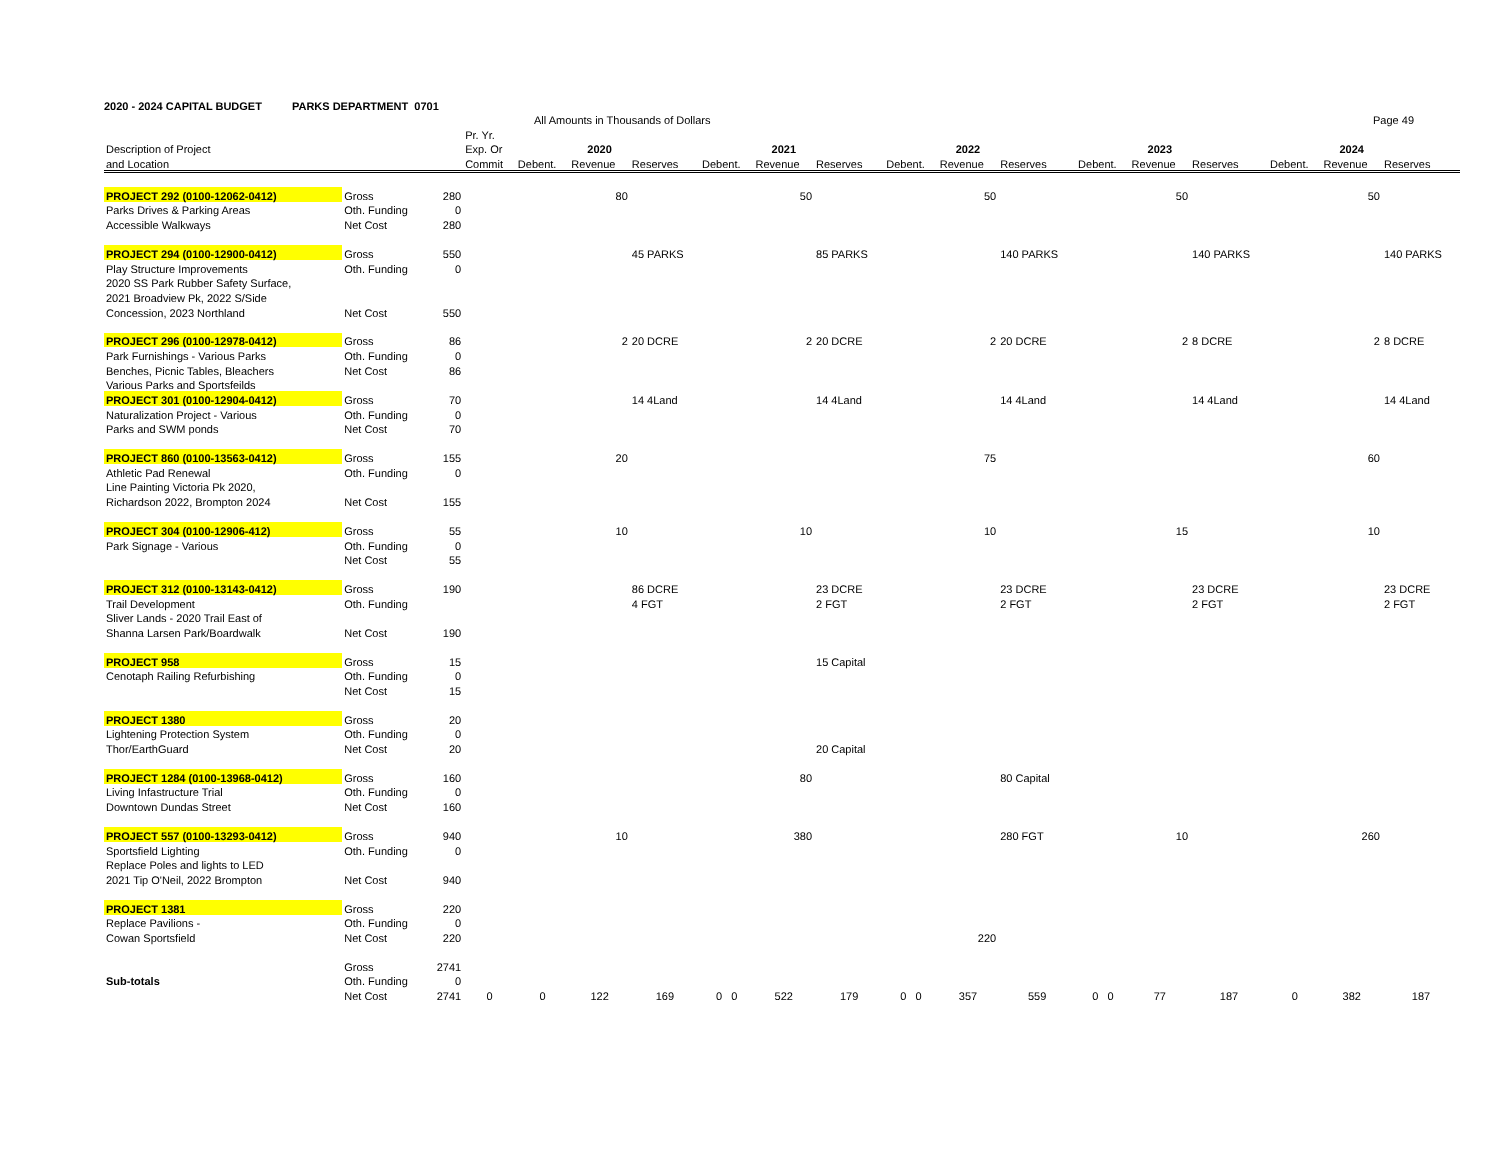2020 - 2024 CAPITAL BUDGET PARKS DEPARTMENT 0701
All Amounts in Thousands of Dollars Page 49
| | | | Pr. Yr. | | | | | | | | | | | | | | | |
| --- | --- | --- | --- | --- | --- | --- | --- | --- | --- | --- | --- | --- | --- | --- | --- | --- | --- | --- |
| Description of Project | | | Exp. Or | | 2020 | | | 2021 | | | 2022 | | | 2023 | | | 2024 | |
| and Location | | | Commit | Debent. | Revenue | Reserves | Debent. | Revenue | Reserves | Debent. | Revenue | Reserves | Debent. | Revenue | Reserves | Debent. | Revenue | Reserves |
| PROJECT 292 (0100-12062-0412) | Gross | 280 | | | 80 | | | 50 | | | 50 | | | 50 | | | 50 | |
| Parks Drives & Parking Areas | Oth. Funding | 0 | | | | | | | | | | | | | | | | |
| Accessible Walkways | Net Cost | 280 | | | | | | | | | | | | | | | | |
| PROJECT 294 (0100-12900-0412) | Gross | 550 | | | | 45 PARKS | | | 85 PARKS | | | 140 PARKS | | | 140 PARKS | | | 140 PARKS |
| Play Structure Improvements | Oth. Funding | 0 | | | | | | | | | | | | | | | | |
| 2020 SS Park Rubber Safety Surface, | | | | | | | | | | | | | | | | | | |
| 2021 Broadview Pk, 2022 S/Side | | | | | | | | | | | | | | | | | | |
| Concession, 2023 Northland | Net Cost | 550 | | | | | | | | | | | | | | | | |
| PROJECT 296 (0100-12978-0412) | Gross | 86 | | | 2 | 20 DCRE | | 2 | 20 DCRE | | 2 | 20 DCRE | | 2 | 8 DCRE | | 2 | 8 DCRE |
| Park Furnishings - Various Parks | Oth. Funding | 0 | | | | | | | | | | | | | | | | |
| Benches, Picnic Tables, Bleachers | Net Cost | 86 | | | | | | | | | | | | | | | | |
| Various Parks and Sportsfeilds | | | | | | | | | | | | | | | | | | |
| PROJECT 301 (0100-12904-0412) | Gross | 70 | | | | 14 4Land | | | 14 4Land | | | 14 4Land | | | 14 4Land | | | 14 4Land |
| Naturalization Project - Various | Oth. Funding | 0 | | | | | | | | | | | | | | | | |
| Parks and SWM ponds | Net Cost | 70 | | | | | | | | | | | | | | | | |
| PROJECT 860 (0100-13563-0412) | Gross | 155 | | | 20 | | | | | | 75 | | | | | | 60 | |
| Athletic Pad Renewal | Oth. Funding | 0 | | | | | | | | | | | | | | | | |
| Line Painting Victoria Pk 2020, | | | | | | | | | | | | | | | | | | |
| Richardson 2022, Brompton 2024 | Net Cost | 155 | | | | | | | | | | | | | | | | |
| PROJECT 304 (0100-12906-412) | Gross | 55 | | | 10 | | | 10 | | | 10 | | | 15 | | | 10 | |
| Park Signage - Various | Oth. Funding | 0 | | | | | | | | | | | | | | | | |
| | Net Cost | 55 | | | | | | | | | | | | | | | | |
| PROJECT 312 (0100-13143-0412) | Gross | 190 | | | | 86 DCRE | | | 23 DCRE | | | 23 DCRE | | | 23 DCRE | | | 23 DCRE |
| Trail Development | Oth. Funding | | | | | 4 FGT | | | 2 FGT | | | 2 FGT | | | 2 FGT | | | 2 FGT |
| Sliver Lands - 2020 Trail East of | | | | | | | | | | | | | | | | | | |
| Shanna Larsen Park/Boardwalk | Net Cost | 190 | | | | | | | | | | | | | | | | |
| PROJECT 958 | Gross | 15 | | | | | | | 15 Capital | | | | | | | | | |
| Cenotaph Railing Refurbishing | Oth. Funding | 0 | | | | | | | | | | | | | | | | |
| | Net Cost | 15 | | | | | | | | | | | | | | | | |
| PROJECT 1380 | Gross | 20 | | | | | | | | | | | | | | | | |
| Lightening Protection System | Oth. Funding | 0 | | | | | | | | | | | | | | | | |
| Thor/EarthGuard | Net Cost | 20 | | | | | | | 20 Capital | | | | | | | | | |
| PROJECT 1284 (0100-13968-0412) | Gross | 160 | | | | | | 80 | | | | 80 Capital | | | | | | |
| Living Infastructure Trial | Oth. Funding | 0 | | | | | | | | | | | | | | | | |
| Downtown Dundas Street | Net Cost | 160 | | | | | | | | | | | | | | | | |
| PROJECT 557 (0100-13293-0412) | Gross | 940 | | | 10 | | | 380 | | | | 280 FGT | | 10 | | | 260 | |
| Sportsfield Lighting | Oth. Funding | 0 | | | | | | | | | | | | | | | | |
| Replace Poles and lights to LED | | | | | | | | | | | | | | | | | | |
| 2021 Tip O'Neil, 2022 Brompton | Net Cost | 940 | | | | | | | | | | | | | | | | |
| PROJECT 1381 | Gross | 220 | | | | | | | | | | | | | | | | |
| Replace Pavilions - | Oth. Funding | 0 | | | | | | | | | | | | | | | | |
| Cowan Sportsfield | Net Cost | 220 | | | | | | | | | 220 | | | | | | | |
| | Gross | 2741 | | | | | | | | | | | | | | | | |
| Sub-totals | Oth. Funding | 0 | | | | | | | | | | | | | | | | |
| | Net Cost | 2741 | 0 | 0 | 122 | 169 | 0 0 | 522 | 179 | 0 0 | 357 | 559 | 0 0 | 77 | 187 | 0 | 382 | 187 |